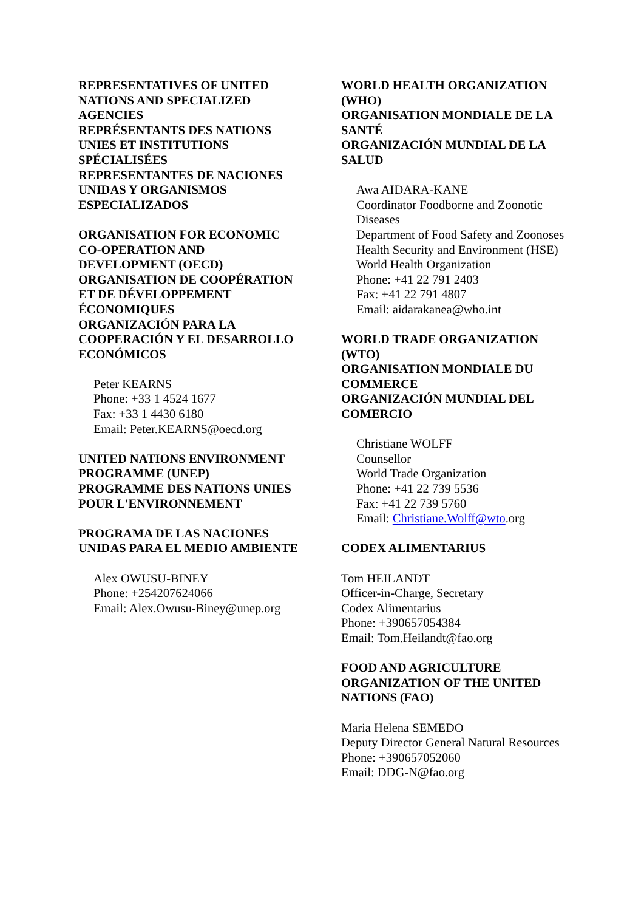REPRESENTATIVES OF UNITED NATIONS AND SPECIALIZED AGENCIES
REPRÉSENTANTS DES NATIONS UNIES ET INSTITUTIONS SPÉCIALISÉES
REPRESENTANTES DE NACIONES UNIDAS Y ORGANISMOS ESPECIALIZADOS
ORGANISATION FOR ECONOMIC CO-OPERATION AND DEVELOPMENT (OECD)
ORGANISATION DE COOPÉRATION ET DE DÉVELOPPEMENT ÉCONOMIQUES
ORGANIZACIÓN PARA LA COOPERACIÓN Y EL DESARROLLO ECONÓMICOS
Peter KEARNS
Phone: +33 1 4524 1677
Fax: +33 1 4430 6180
Email: Peter.KEARNS@oecd.org
UNITED NATIONS ENVIRONMENT PROGRAMME (UNEP)
PROGRAMME DES NATIONS UNIES POUR L'ENVIRONNEMENT
PROGRAMA DE LAS NACIONES UNIDAS PARA EL MEDIO AMBIENTE
Alex OWUSU-BINEY
Phone: +254207624066
Email: Alex.Owusu-Biney@unep.org
WORLD HEALTH ORGANIZATION (WHO)
ORGANISATION MONDIALE DE LA SANTÉ
ORGANIZACIÓN MUNDIAL DE LA SALUD
Awa AIDARA-KANE
Coordinator Foodborne and Zoonotic Diseases
Department of Food Safety and Zoonoses
Health Security and Environment (HSE)
World Health Organization
Phone: +41 22 791 2403
Fax: +41 22 791 4807
Email: aidarakanea@who.int
WORLD TRADE ORGANIZATION (WTO)
ORGANISATION MONDIALE DU COMMERCE
ORGANIZACIÓN MUNDIAL DEL COMERCIO
Christiane WOLFF
Counsellor
World Trade Organization
Phone: +41 22 739 5536
Fax: +41 22 739 5760
Email: Christiane.Wolff@wto.org
CODEX ALIMENTARIUS
Tom HEILANDT
Officer-in-Charge, Secretary
Codex Alimentarius
Phone: +390657054384
Email: Tom.Heilandt@fao.org
FOOD AND AGRICULTURE ORGANIZATION OF THE UNITED NATIONS (FAO)
Maria Helena SEMEDO
Deputy Director General Natural Resources
Phone: +390657052060
Email: DDG-N@fao.org